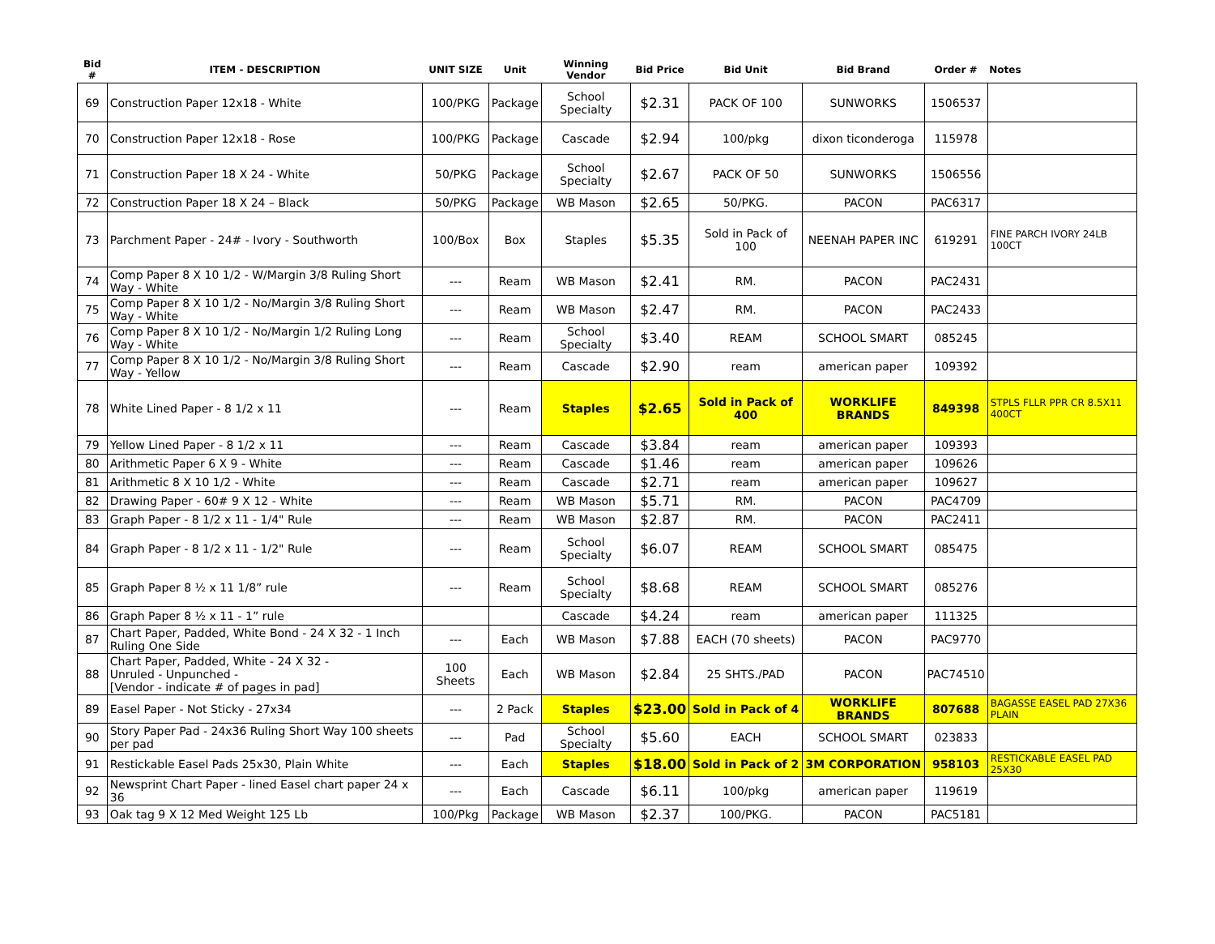| Bid # | ITEM - DESCRIPTION | UNIT SIZE | Unit | Winning Vendor | Bid Price | Bid Unit | Bid Brand | Order # | Notes |
| --- | --- | --- | --- | --- | --- | --- | --- | --- | --- |
| 69 | Construction Paper 12x18 - White | 100/PKG | Package | School Specialty | $2.31 | PACK OF 100 | SUNWORKS | 1506537 | |
| 70 | Construction Paper 12x18 - Rose | 100/PKG | Package | Cascade | $2.94 | 100/pkg | dixon ticonderoga | 115978 | |
| 71 | Construction Paper 18 X 24 - White | 50/PKG | Package | School Specialty | $2.67 | PACK OF 50 | SUNWORKS | 1506556 | |
| 72 | Construction Paper 18 X 24 – Black | 50/PKG | Package | WB Mason | $2.65 | 50/PKG. | PACON | PAC6317 | |
| 73 | Parchment Paper - 24# - Ivory - Southworth | 100/Box | Box | Staples | $5.35 | Sold in Pack of 100 | NEENAH PAPER INC | 619291 | FINE PARCH IVORY 24LB 100CT |
| 74 | Comp Paper 8 X 10 1/2 - W/Margin 3/8 Ruling Short Way - White | --- | Ream | WB Mason | $2.41 | RM. | PACON | PAC2431 | |
| 75 | Comp Paper 8 X 10 1/2 - No/Margin 3/8 Ruling Short Way - White | --- | Ream | WB Mason | $2.47 | RM. | PACON | PAC2433 | |
| 76 | Comp Paper 8 X 10 1/2 - No/Margin 1/2 Ruling Long Way - White | --- | Ream | School Specialty | $3.40 | REAM | SCHOOL SMART | 085245 | |
| 77 | Comp Paper 8 X 10 1/2 - No/Margin 3/8 Ruling Short Way - Yellow | --- | Ream | Cascade | $2.90 | ream | american paper | 109392 | |
| 78 | White Lined Paper - 8 1/2 x 11 | --- | Ream | Staples | $2.65 | Sold in Pack of 400 | WORKLIFE BRANDS | 849398 | STPLS FLLR PPR CR 8.5X11 400CT |
| 79 | Yellow Lined Paper - 8 1/2 x 11 | --- | Ream | Cascade | $3.84 | ream | american paper | 109393 | |
| 80 | Arithmetic Paper 6 X 9 - White | --- | Ream | Cascade | $1.46 | ream | american paper | 109626 | |
| 81 | Arithmetic 8 X 10 1/2 - White | --- | Ream | Cascade | $2.71 | ream | american paper | 109627 | |
| 82 | Drawing Paper - 60# 9 X 12 - White | --- | Ream | WB Mason | $5.71 | RM. | PACON | PAC4709 | |
| 83 | Graph Paper - 8 1/2 x 11 - 1/4" Rule | --- | Ream | WB Mason | $2.87 | RM. | PACON | PAC2411 | |
| 84 | Graph Paper - 8 1/2 x 11 - 1/2" Rule | --- | Ream | School Specialty | $6.07 | REAM | SCHOOL SMART | 085475 | |
| 85 | Graph Paper 8 ½ x 11 1/8” rule | --- | Ream | School Specialty | $8.68 | REAM | SCHOOL SMART | 085276 | |
| 86 | Graph Paper 8 ½ x 11 - 1” rule | | | Cascade | $4.24 | ream | american paper | 111325 | |
| 87 | Chart Paper, Padded, White Bond - 24 X 32 - 1 Inch Ruling One Side | --- | Each | WB Mason | $7.88 | EACH (70 sheets) | PACON | PAC9770 | |
| 88 | Chart Paper, Padded, White - 24 X 32 - Unruled - Unpunched - [Vendor - indicate # of pages in pad] | 100 Sheets | Each | WB Mason | $2.84 | 25 SHTS./PAD | PACON | PAC74510 | |
| 89 | Easel Paper - Not Sticky - 27x34 | --- | 2 Pack | Staples | $23.00 | Sold in Pack of 4 | WORKLIFE BRANDS | 807688 | BAGASSE EASEL PAD 27X36 PLAIN |
| 90 | Story Paper Pad - 24x36 Ruling Short Way 100 sheets per pad | --- | Pad | School Specialty | $5.60 | EACH | SCHOOL SMART | 023833 | |
| 91 | Restickable Easel Pads 25x30, Plain White | --- | Each | Staples | $18.00 | Sold in Pack of 2 | 3M CORPORATION | 958103 | RESTICKABLE EASEL PAD 25X30 |
| 92 | Newsprint Chart Paper - lined Easel chart paper 24 x 36 | --- | Each | Cascade | $6.11 | 100/pkg | american paper | 119619 | |
| 93 | Oak tag 9 X 12 Med Weight 125 Lb | 100/Pkg | Package | WB Mason | $2.37 | 100/PKG. | PACON | PAC5181 | |